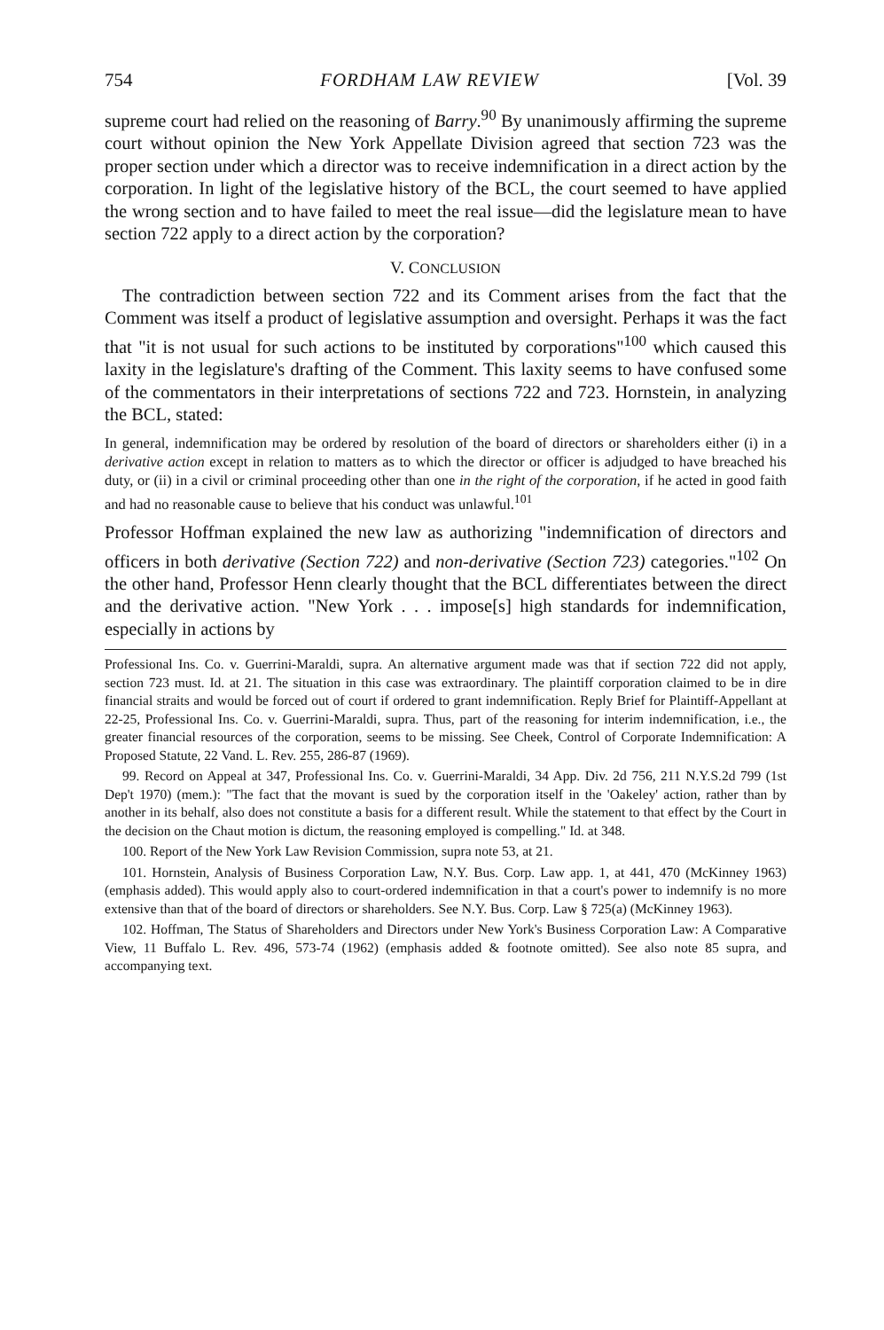754 FORDHAM LAW REVIEW [Vol. 39
supreme court had relied on the reasoning of Barry.<sup>90</sup> By unanimously affirming the supreme court without opinion the New York Appellate Division agreed that section 723 was the proper section under which a director was to receive indemnification in a direct action by the corporation. In light of the legislative history of the BCL, the court seemed to have applied the wrong section and to have failed to meet the real issue—did the legislature mean to have section 722 apply to a direct action by the corporation?
V. CONCLUSION
The contradiction between section 722 and its Comment arises from the fact that the Comment was itself a product of legislative assumption and oversight. Perhaps it was the fact that "it is not usual for such actions to be instituted by corporations"<sup>100</sup> which caused this laxity in the legislature's drafting of the Comment. This laxity seems to have confused some of the commentators in their interpretations of sections 722 and 723. Hornstein, in analyzing the BCL, stated:
In general, indemnification may be ordered by resolution of the board of directors or shareholders either (i) in a derivative action except in relation to matters as to which the director or officer is adjudged to have breached his duty, or (ii) in a civil or criminal proceeding other than one in the right of the corporation, if he acted in good faith and had no reasonable cause to believe that his conduct was unlawful.<sup>101</sup>
Professor Hoffman explained the new law as authorizing "indemnification of directors and officers in both derivative (Section 722) and non-derivative (Section 723) categories."<sup>102</sup> On the other hand, Professor Henn clearly thought that the BCL differentiates between the direct and the derivative action. "New York . . . impose[s] high standards for indemnification, especially in actions by
Professional Ins. Co. v. Guerrini-Maraldi, supra. An alternative argument made was that if section 722 did not apply, section 723 must. Id. at 21. The situation in this case was extraordinary. The plaintiff corporation claimed to be in dire financial straits and would be forced out of court if ordered to grant indemnification. Reply Brief for Plaintiff-Appellant at 22-25, Professional Ins. Co. v. Guerrini-Maraldi, supra. Thus, part of the reasoning for interim indemnification, i.e., the greater financial resources of the corporation, seems to be missing. See Cheek, Control of Corporate Indemnification: A Proposed Statute, 22 Vand. L. Rev. 255, 286-87 (1969).
99. Record on Appeal at 347, Professional Ins. Co. v. Guerrini-Maraldi, 34 App. Div. 2d 756, 211 N.Y.S.2d 799 (1st Dep't 1970) (mem.): "The fact that the movant is sued by the corporation itself in the 'Oakeley' action, rather than by another in its behalf, also does not constitute a basis for a different result. While the statement to that effect by the Court in the decision on the Chaut motion is dictum, the reasoning employed is compelling." Id. at 348.
100. Report of the New York Law Revision Commission, supra note 53, at 21.
101. Hornstein, Analysis of Business Corporation Law, N.Y. Bus. Corp. Law app. 1, at 441, 470 (McKinney 1963) (emphasis added). This would apply also to court-ordered indemnification in that a court's power to indemnify is no more extensive than that of the board of directors or shareholders. See N.Y. Bus. Corp. Law § 725(a) (McKinney 1963).
102. Hoffman, The Status of Shareholders and Directors under New York's Business Corporation Law: A Comparative View, 11 Buffalo L. Rev. 496, 573-74 (1962) (emphasis added & footnote omitted). See also note 85 supra, and accompanying text.